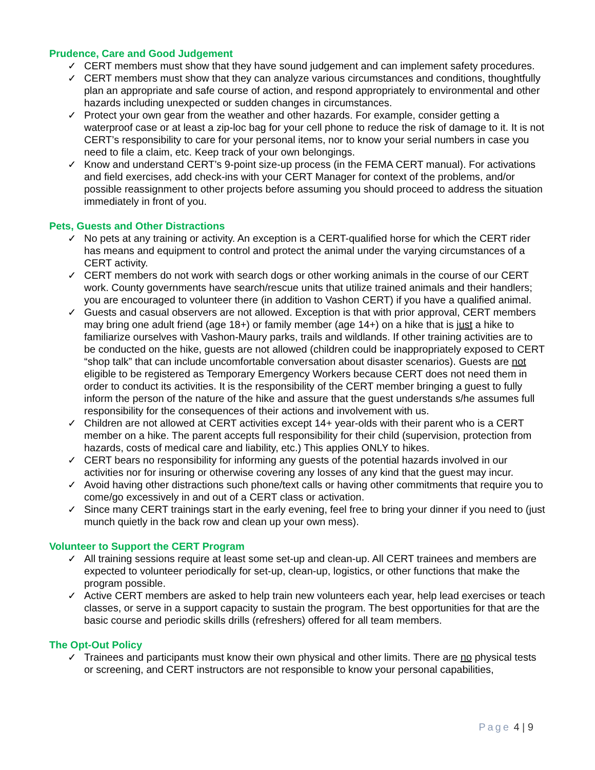Prudence, Care and Good Judgement
✓ CERT members must show that they have sound judgement and can implement safety procedures.
✓ CERT members must show that they can analyze various circumstances and conditions, thoughtfully plan an appropriate and safe course of action, and respond appropriately to environmental and other hazards including unexpected or sudden changes in circumstances.
✓ Protect your own gear from the weather and other hazards. For example, consider getting a waterproof case or at least a zip-loc bag for your cell phone to reduce the risk of damage to it. It is not CERT’s responsibility to care for your personal items, nor to know your serial numbers in case you need to file a claim, etc. Keep track of your own belongings.
✓ Know and understand CERT’s 9-point size-up process (in the FEMA CERT manual). For activations and field exercises, add check-ins with your CERT Manager for context of the problems, and/or possible reassignment to other projects before assuming you should proceed to address the situation immediately in front of you.
Pets, Guests and Other Distractions
✓ No pets at any training or activity. An exception is a CERT-qualified horse for which the CERT rider has means and equipment to control and protect the animal under the varying circumstances of a CERT activity.
✓ CERT members do not work with search dogs or other working animals in the course of our CERT work. County governments have search/rescue units that utilize trained animals and their handlers; you are encouraged to volunteer there (in addition to Vashon CERT) if you have a qualified animal.
✓ Guests and casual observers are not allowed. Exception is that with prior approval, CERT members may bring one adult friend (age 18+) or family member (age 14+) on a hike that is just a hike to familiarize ourselves with Vashon-Maury parks, trails and wildlands. If other training activities are to be conducted on the hike, guests are not allowed (children could be inappropriately exposed to CERT “shop talk” that can include uncomfortable conversation about disaster scenarios). Guests are not eligible to be registered as Temporary Emergency Workers because CERT does not need them in order to conduct its activities. It is the responsibility of the CERT member bringing a guest to fully inform the person of the nature of the hike and assure that the guest understands s/he assumes full responsibility for the consequences of their actions and involvement with us.
✓ Children are not allowed at CERT activities except 14+ year-olds with their parent who is a CERT member on a hike. The parent accepts full responsibility for their child (supervision, protection from hazards, costs of medical care and liability, etc.) This applies ONLY to hikes.
✓ CERT bears no responsibility for informing any guests of the potential hazards involved in our activities nor for insuring or otherwise covering any losses of any kind that the guest may incur.
✓ Avoid having other distractions such phone/text calls or having other commitments that require you to come/go excessively in and out of a CERT class or activation.
✓ Since many CERT trainings start in the early evening, feel free to bring your dinner if you need to (just munch quietly in the back row and clean up your own mess).
Volunteer to Support the CERT Program
✓ All training sessions require at least some set-up and clean-up. All CERT trainees and members are expected to volunteer periodically for set-up, clean-up, logistics, or other functions that make the program possible.
✓ Active CERT members are asked to help train new volunteers each year, help lead exercises or teach classes, or serve in a support capacity to sustain the program. The best opportunities for that are the basic course and periodic skills drills (refreshers) offered for all team members.
The Opt-Out Policy
✓ Trainees and participants must know their own physical and other limits. There are no physical tests or screening, and CERT instructors are not responsible to know your personal capabilities,
Page 4 | 9